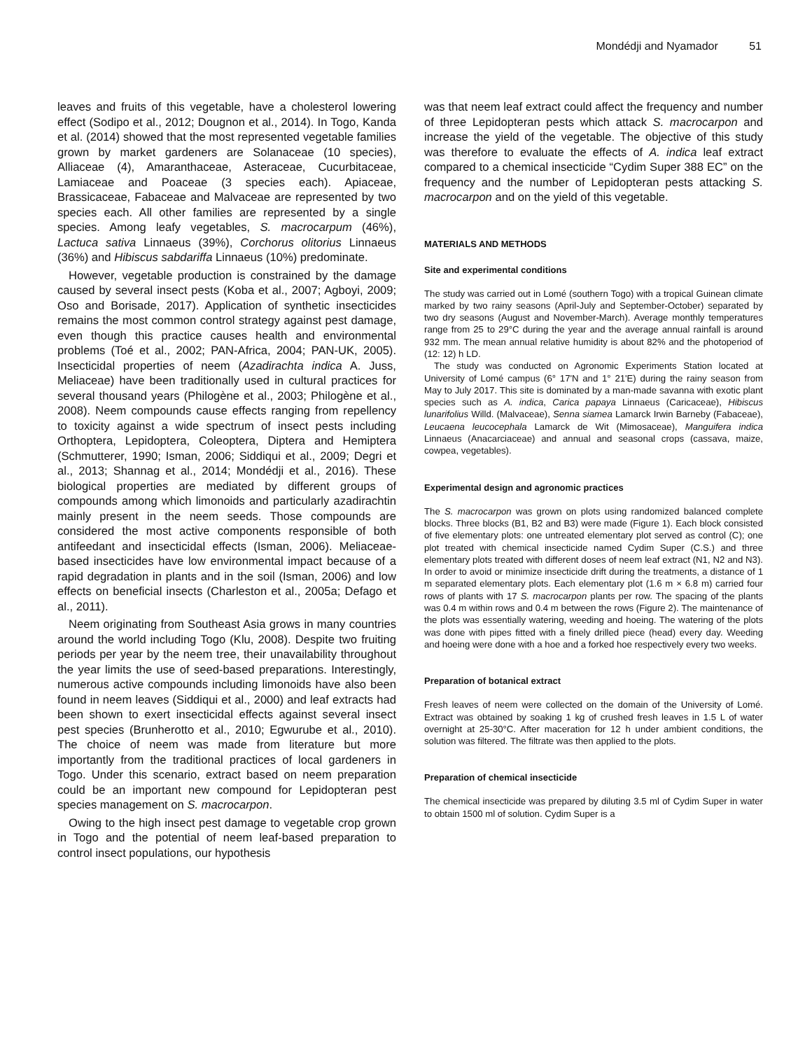Mondédji and Nyamador 51
leaves and fruits of this vegetable, have a cholesterol lowering effect (Sodipo et al., 2012; Dougnon et al., 2014). In Togo, Kanda et al. (2014) showed that the most represented vegetable families grown by market gardeners are Solanaceae (10 species), Alliaceae (4), Amaranthaceae, Asteraceae, Cucurbitaceae, Lamiaceae and Poaceae (3 species each). Apiaceae, Brassicaceae, Fabaceae and Malvaceae are represented by two species each. All other families are represented by a single species. Among leafy vegetables, S. macrocarpum (46%), Lactuca sativa Linnaeus (39%), Corchorus olitorius Linnaeus (36%) and Hibiscus sabdariffa Linnaeus (10%) predominate.
However, vegetable production is constrained by the damage caused by several insect pests (Koba et al., 2007; Agboyi, 2009; Oso and Borisade, 2017). Application of synthetic insecticides remains the most common control strategy against pest damage, even though this practice causes health and environmental problems (Toé et al., 2002; PAN-Africa, 2004; PAN-UK, 2005). Insecticidal properties of neem (Azadirachta indica A. Juss, Meliaceae) have been traditionally used in cultural practices for several thousand years (Philogène et al., 2003; Philogène et al., 2008). Neem compounds cause effects ranging from repellency to toxicity against a wide spectrum of insect pests including Orthoptera, Lepidoptera, Coleoptera, Diptera and Hemiptera (Schmutterer, 1990; Isman, 2006; Siddiqui et al., 2009; Degri et al., 2013; Shannag et al., 2014; Mondédji et al., 2016). These biological properties are mediated by different groups of compounds among which limonoids and particularly azadirachtin mainly present in the neem seeds. Those compounds are considered the most active components responsible of both antifeedant and insecticidal effects (Isman, 2006). Meliaceae-based insecticides have low environmental impact because of a rapid degradation in plants and in the soil (Isman, 2006) and low effects on beneficial insects (Charleston et al., 2005a; Defago et al., 2011).
Neem originating from Southeast Asia grows in many countries around the world including Togo (Klu, 2008). Despite two fruiting periods per year by the neem tree, their unavailability throughout the year limits the use of seed-based preparations. Interestingly, numerous active compounds including limonoids have also been found in neem leaves (Siddiqui et al., 2000) and leaf extracts had been shown to exert insecticidal effects against several insect pest species (Brunherotto et al., 2010; Egwurube et al., 2010). The choice of neem was made from literature but more importantly from the traditional practices of local gardeners in Togo. Under this scenario, extract based on neem preparation could be an important new compound for Lepidopteran pest species management on S. macrocarpon.
Owing to the high insect pest damage to vegetable crop grown in Togo and the potential of neem leaf-based preparation to control insect populations, our hypothesis
was that neem leaf extract could affect the frequency and number of three Lepidopteran pests which attack S. macrocarpon and increase the yield of the vegetable. The objective of this study was therefore to evaluate the effects of A. indica leaf extract compared to a chemical insecticide “Cydim Super 388 EC” on the frequency and the number of Lepidopteran pests attacking S. macrocarpon and on the yield of this vegetable.
MATERIALS AND METHODS
Site and experimental conditions
The study was carried out in Lomé (southern Togo) with a tropical Guinean climate marked by two rainy seasons (April-July and September-October) separated by two dry seasons (August and November-March). Average monthly temperatures range from 25 to 29°C during the year and the average annual rainfall is around 932 mm. The mean annual relative humidity is about 82% and the photoperiod of (12: 12) h LD.
The study was conducted on Agronomic Experiments Station located at University of Lomé campus (6° 17'N and 1° 21'E) during the rainy season from May to July 2017. This site is dominated by a man-made savanna with exotic plant species such as A. indica, Carica papaya Linnaeus (Caricaceae), Hibiscus lunarifolius Willd. (Malvaceae), Senna siamea Lamarck Irwin Barneby (Fabaceae), Leucaena leucocephala Lamarck de Wit (Mimosaceae), Manguifera indica Linnaeus (Anacarciaceae) and annual and seasonal crops (cassava, maize, cowpea, vegetables).
Experimental design and agronomic practices
The S. macrocarpon was grown on plots using randomized balanced complete blocks. Three blocks (B1, B2 and B3) were made (Figure 1). Each block consisted of five elementary plots: one untreated elementary plot served as control (C); one plot treated with chemical insecticide named Cydim Super (C.S.) and three elementary plots treated with different doses of neem leaf extract (N1, N2 and N3). In order to avoid or minimize insecticide drift during the treatments, a distance of 1 m separated elementary plots. Each elementary plot (1.6 m × 6.8 m) carried four rows of plants with 17 S. macrocarpon plants per row. The spacing of the plants was 0.4 m within rows and 0.4 m between the rows (Figure 2). The maintenance of the plots was essentially watering, weeding and hoeing. The watering of the plots was done with pipes fitted with a finely drilled piece (head) every day. Weeding and hoeing were done with a hoe and a forked hoe respectively every two weeks.
Preparation of botanical extract
Fresh leaves of neem were collected on the domain of the University of Lomé. Extract was obtained by soaking 1 kg of crushed fresh leaves in 1.5 L of water overnight at 25-30°C. After maceration for 12 h under ambient conditions, the solution was filtered. The filtrate was then applied to the plots.
Preparation of chemical insecticide
The chemical insecticide was prepared by diluting 3.5 ml of Cydim Super in water to obtain 1500 ml of solution. Cydim Super is a